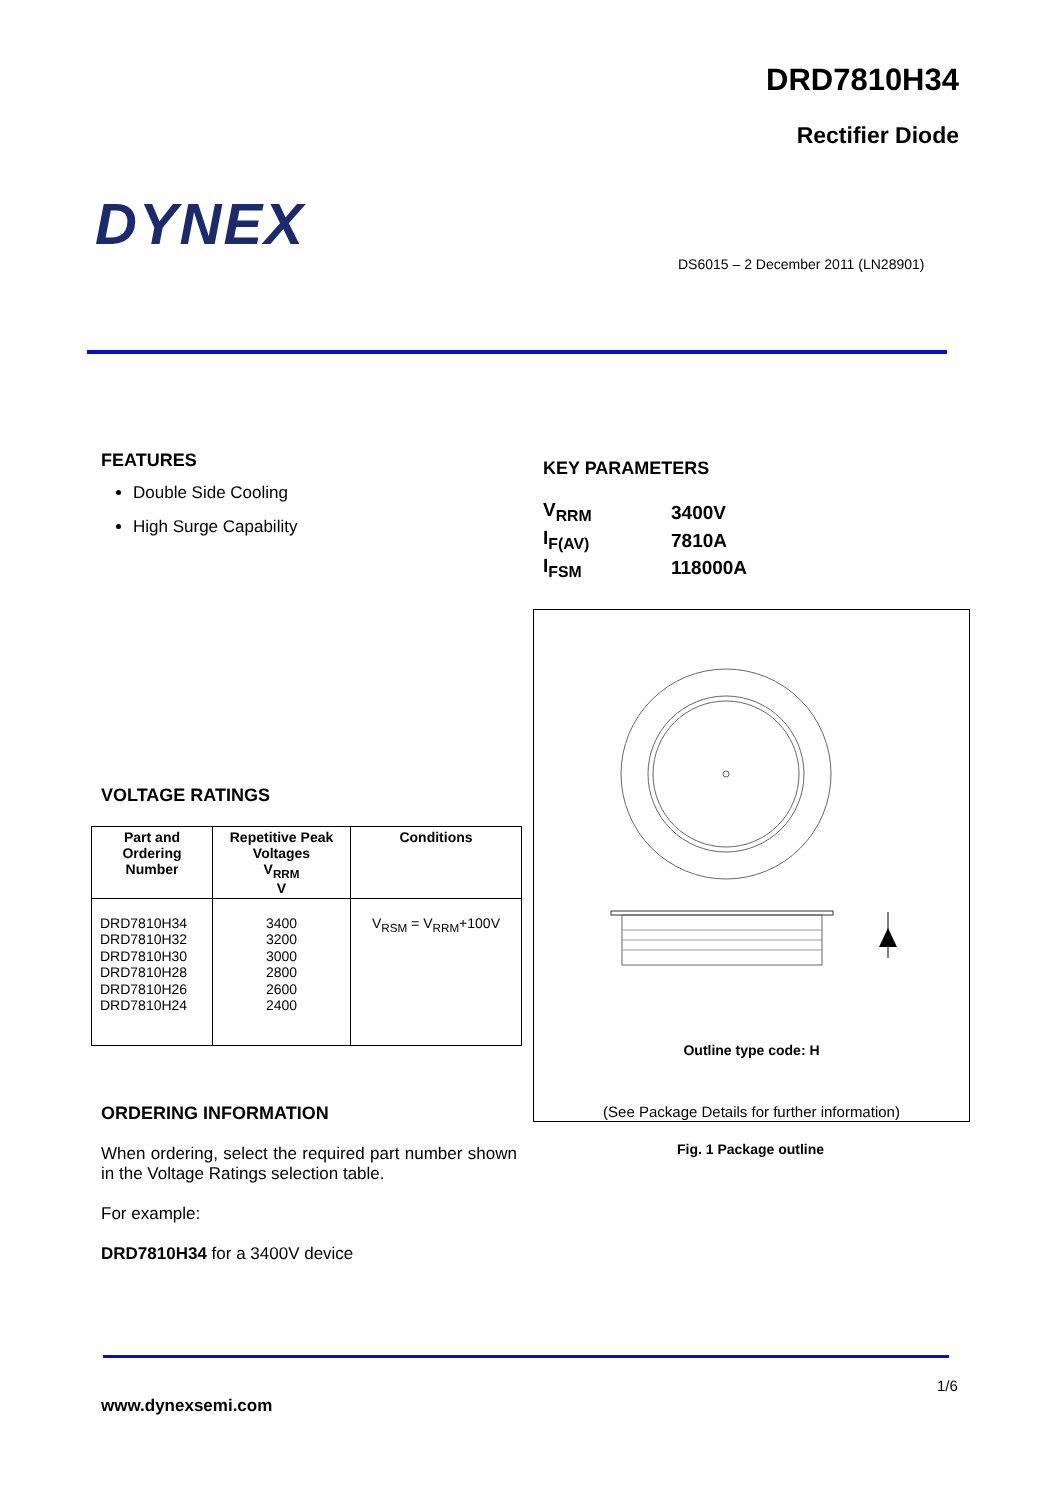DRD7810H34
Rectifier Diode
DYNEX
DS6015 – 2 December 2011 (LN28901)
FEATURES
Double Side Cooling
High Surge Capability
KEY PARAMETERS
| V<sub>RRM</sub> | 3400V |
| I<sub>F(AV)</sub> | 7810A |
| I<sub>FSM</sub> | 118000A |
Outline type code: H
(See Package Details for further information)
VOLTAGE RATINGS
| Part and Ordering Number | Repetitive Peak Voltages V<sub>RRM</sub> V | Conditions |
| --- | --- | --- |
| DRD7810H34 DRD7810H32 DRD7810H30 DRD7810H28 DRD7810H26 DRD7810H24 | 3400 3200 3000 2800 2600 2400 | V<sub>RSM</sub> = V<sub>RRM</sub>+100V |
ORDERING INFORMATION
When ordering, select the required part number shown in the Voltage Ratings selection table.
For example:
DRD7810H34 for a 3400V device
Fig. 1 Package outline
1/6
www.dynexsemi.com